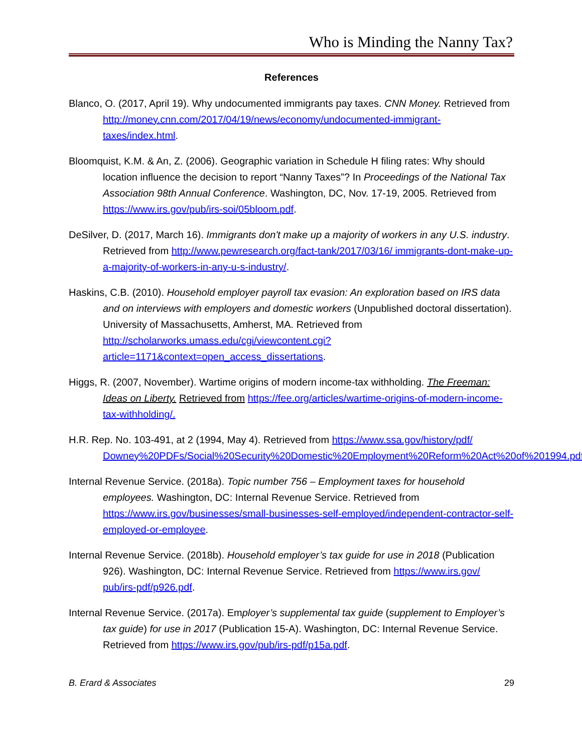Who is Minding the Nanny Tax?
References
Blanco, O. (2017, April 19). Why undocumented immigrants pay taxes. CNN Money. Retrieved from http://money.cnn.com/2017/04/19/news/economy/undocumented-immigrant-taxes/index.html.
Bloomquist, K.M. & An, Z. (2006). Geographic variation in Schedule H filing rates: Why should location influence the decision to report “Nanny Taxes”? In Proceedings of the National Tax Association 98th Annual Conference. Washington, DC, Nov. 17-19, 2005. Retrieved from https://www.irs.gov/pub/irs-soi/05bloom.pdf.
DeSilver, D. (2017, March 16). Immigrants don't make up a majority of workers in any U.S. industry. Retrieved from http://www.pewresearch.org/fact-tank/2017/03/16/ immigrants-dont-make-up-a-majority-of-workers-in-any-u-s-industry/.
Haskins, C.B. (2010). Household employer payroll tax evasion: An exploration based on IRS data and on interviews with employers and domestic workers (Unpublished doctoral dissertation). University of Massachusetts, Amherst, MA. Retrieved from http://scholarworks.umass.edu/cgi/viewcontent.cgi?article=1171&context=open_access_dissertations.
Higgs, R. (2007, November). Wartime origins of modern income-tax withholding. The Freeman: Ideas on Liberty. Retrieved from https://fee.org/articles/wartime-origins-of-modern-income-tax-withholding/.
H.R. Rep. No. 103-491, at 2 (1994, May 4). Retrieved from https://www.ssa.gov/history/pdf/ Downey%20PDFs/Social%20Security%20Domestic%20Employment%20Reform%20Act%20of%201994.pdf.
Internal Revenue Service. (2018a). Topic number 756 – Employment taxes for household employees. Washington, DC: Internal Revenue Service. Retrieved from https://www.irs.gov/businesses/small-businesses-self-employed/independent-contractor-self-employed-or-employee.
Internal Revenue Service. (2018b). Household employer’s tax guide for use in 2018 (Publication 926). Washington, DC: Internal Revenue Service. Retrieved from https://www.irs.gov/ pub/irs-pdf/p926.pdf.
Internal Revenue Service. (2017a). Employer’s supplemental tax guide (supplement to Employer’s tax guide) for use in 2017 (Publication 15-A). Washington, DC: Internal Revenue Service. Retrieved from https://www.irs.gov/pub/irs-pdf/p15a.pdf.
B. Erard & Associates 29